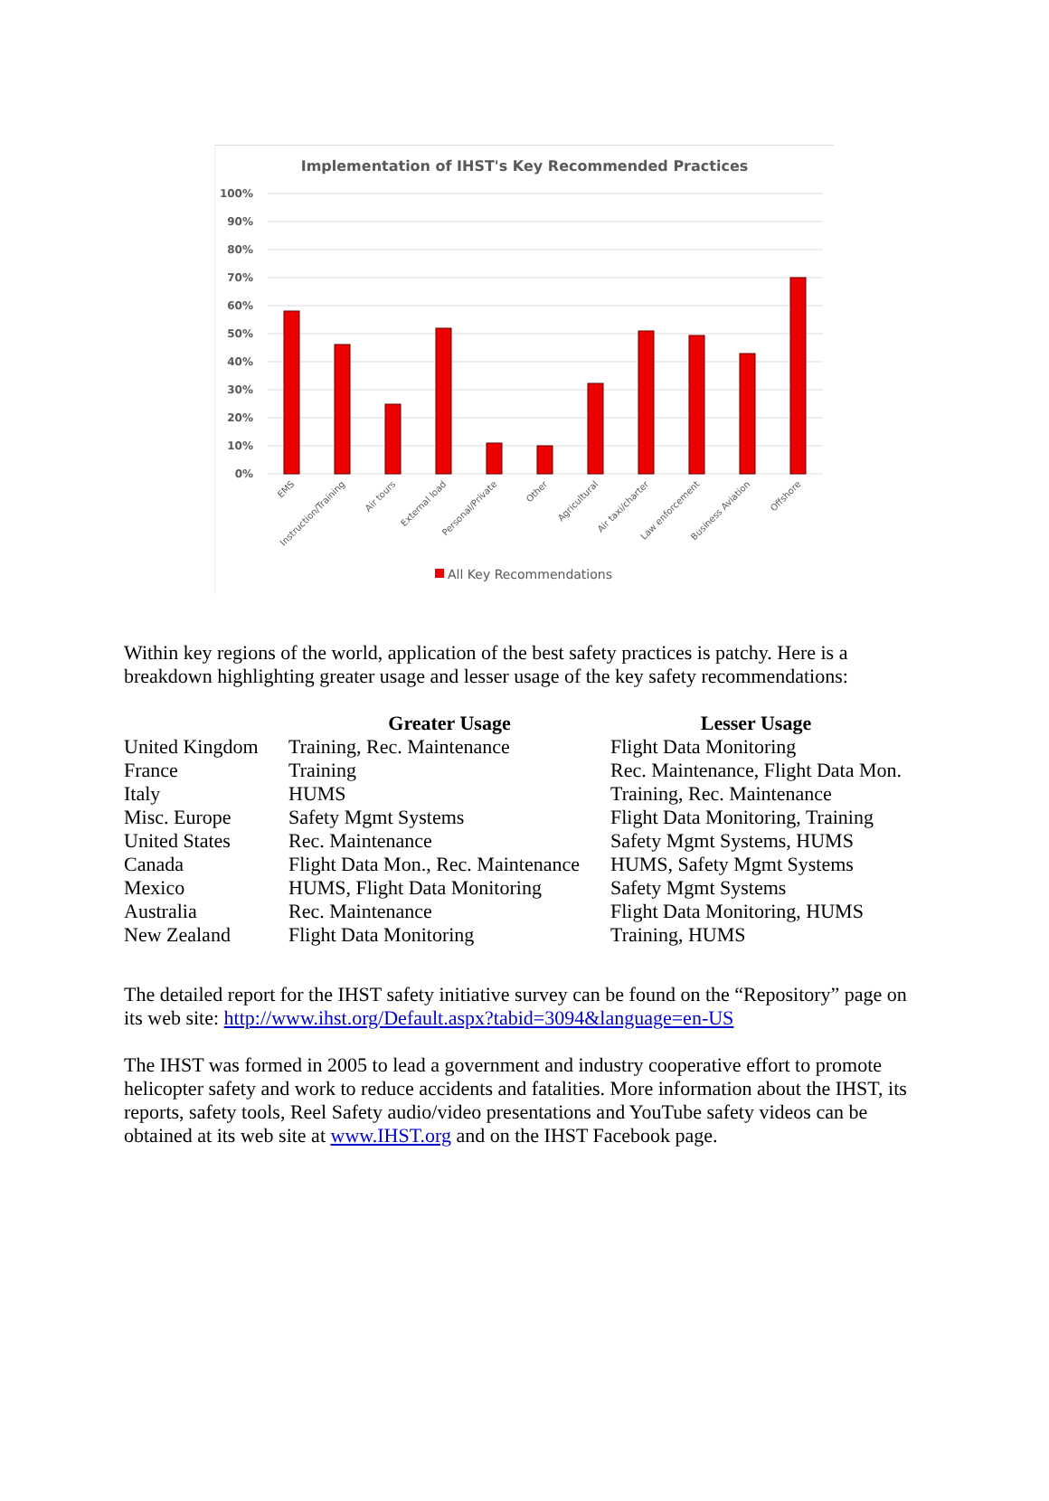Implementation of IHST's Key Recommended Practices
100%
90%
80%
70%
60%
50%
40%
30%
20%
10%
0%
EMS
Instruction/Training
Air tours
External load
Personal/Private
Other
Agricultural
Air taxi/charter
Law enforcement
Business Aviation
Offshore
All Key Recommendations
Within key regions of the world, application of the best safety practices is patchy. Here is a breakdown highlighting greater usage and lesser usage of the key safety recommendations:
| | Greater Usage | Lesser Usage |
| --- | --- | --- |
| United Kingdom | Training, Rec. Maintenance | Flight Data Monitoring |
| France | Training | Rec. Maintenance, Flight Data Mon. |
| Italy | HUMS | Training, Rec. Maintenance |
| Misc. Europe | Safety Mgmt Systems | Flight Data Monitoring, Training |
| United States | Rec. Maintenance | Safety Mgmt Systems, HUMS |
| Canada | Flight Data Mon., Rec. Maintenance | HUMS, Safety Mgmt Systems |
| Mexico | HUMS, Flight Data Monitoring | Safety Mgmt Systems |
| Australia | Rec. Maintenance | Flight Data Monitoring, HUMS |
| New Zealand | Flight Data Monitoring | Training, HUMS |
The detailed report for the IHST safety initiative survey can be found on the “Repository” page on its web site: http://www.ihst.org/Default.aspx?tabid=3094&language=en-US
The IHST was formed in 2005 to lead a government and industry cooperative effort to promote helicopter safety and work to reduce accidents and fatalities. More information about the IHST, its reports, safety tools, Reel Safety audio/video presentations and YouTube safety videos can be obtained at its web site at www.IHST.org and on the IHST Facebook page.